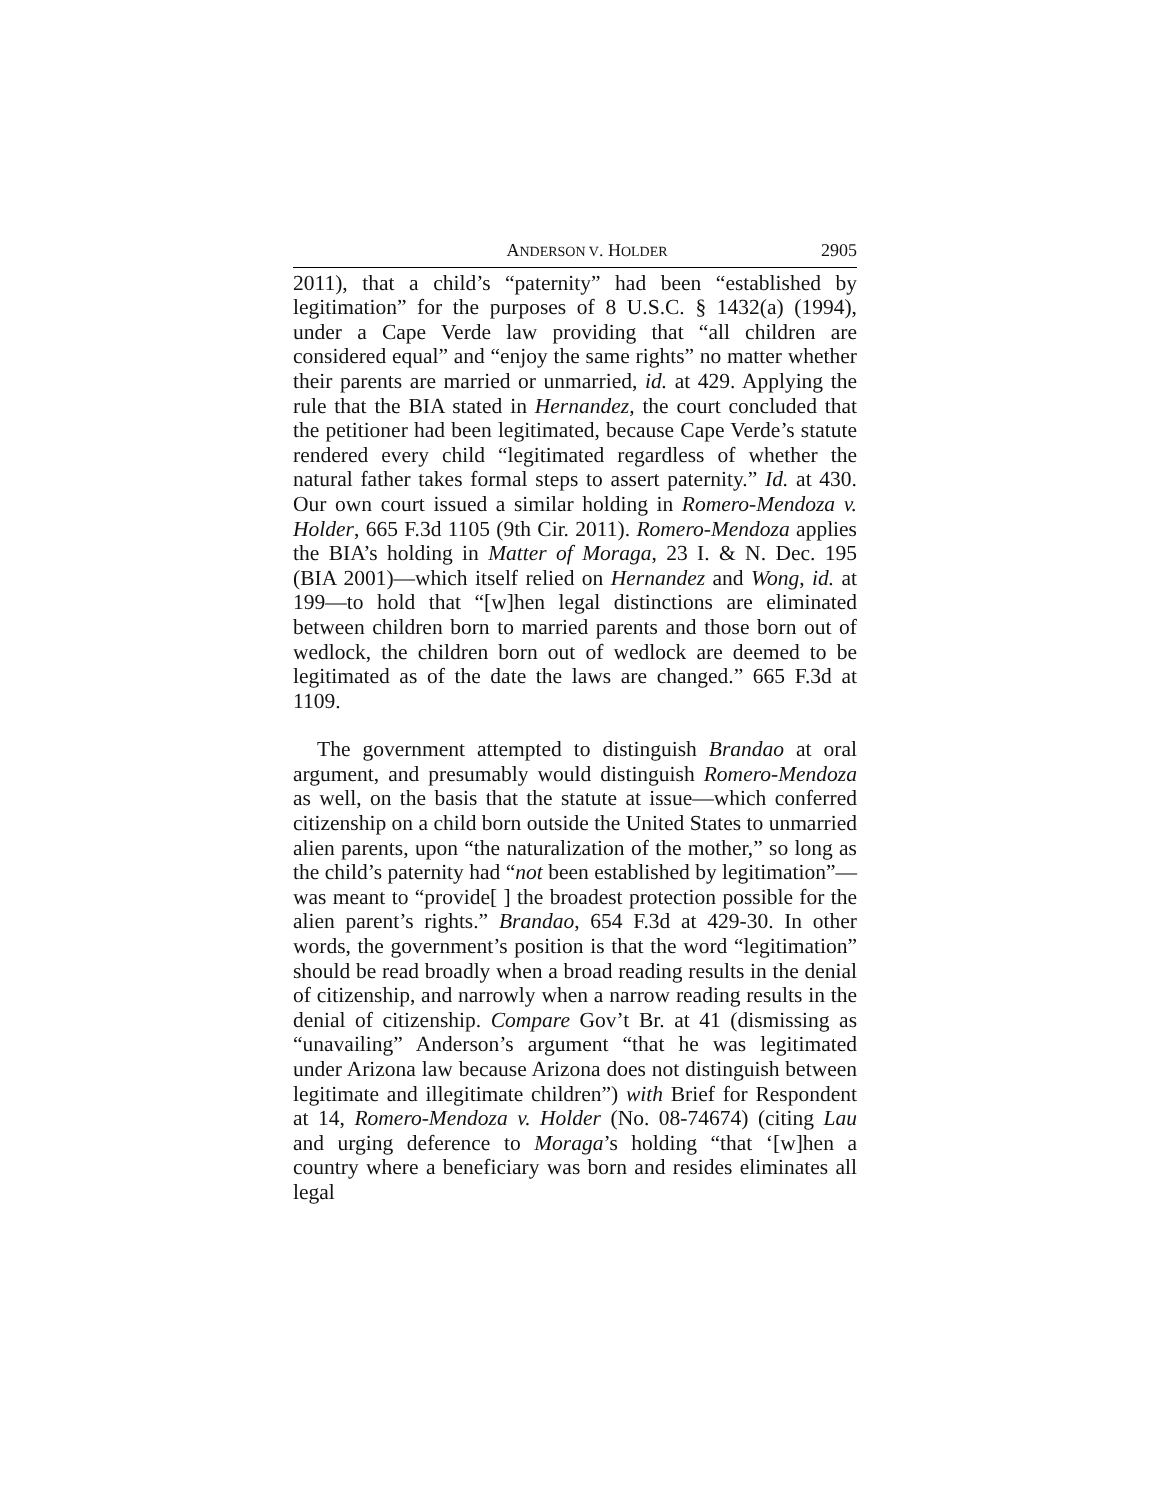ANDERSON V. HOLDER 2905
2011), that a child’s “paternity” had been “established by legitimation” for the purposes of 8 U.S.C. § 1432(a) (1994), under a Cape Verde law providing that “all children are considered equal” and “enjoy the same rights” no matter whether their parents are married or unmarried, id. at 429. Applying the rule that the BIA stated in Hernandez, the court concluded that the petitioner had been legitimated, because Cape Verde’s statute rendered every child “legitimated regardless of whether the natural father takes formal steps to assert paternity.” Id. at 430. Our own court issued a similar holding in Romero-Mendoza v. Holder, 665 F.3d 1105 (9th Cir. 2011). Romero-Mendoza applies the BIA’s holding in Matter of Moraga, 23 I. & N. Dec. 195 (BIA 2001)—which itself relied on Hernandez and Wong, id. at 199—to hold that “[w]hen legal distinctions are eliminated between children born to married parents and those born out of wedlock, the children born out of wedlock are deemed to be legitimated as of the date the laws are changed.” 665 F.3d at 1109.
The government attempted to distinguish Brandao at oral argument, and presumably would distinguish Romero-Mendoza as well, on the basis that the statute at issue—which conferred citizenship on a child born outside the United States to unmarried alien parents, upon “the naturalization of the mother,” so long as the child’s paternity had “not been established by legitimation”—was meant to “provide[ ] the broadest protection possible for the alien parent’s rights.” Brandao, 654 F.3d at 429-30. In other words, the government’s position is that the word “legitimation” should be read broadly when a broad reading results in the denial of citizenship, and narrowly when a narrow reading results in the denial of citizenship. Compare Gov’t Br. at 41 (dismissing as “unavailing” Anderson’s argument “that he was legitimated under Arizona law because Arizona does not distinguish between legitimate and illegitimate children”) with Brief for Respondent at 14, Romero-Mendoza v. Holder (No. 08-74674) (citing Lau and urging deference to Moraga’s holding “that ‘[w]hen a country where a beneficiary was born and resides eliminates all legal